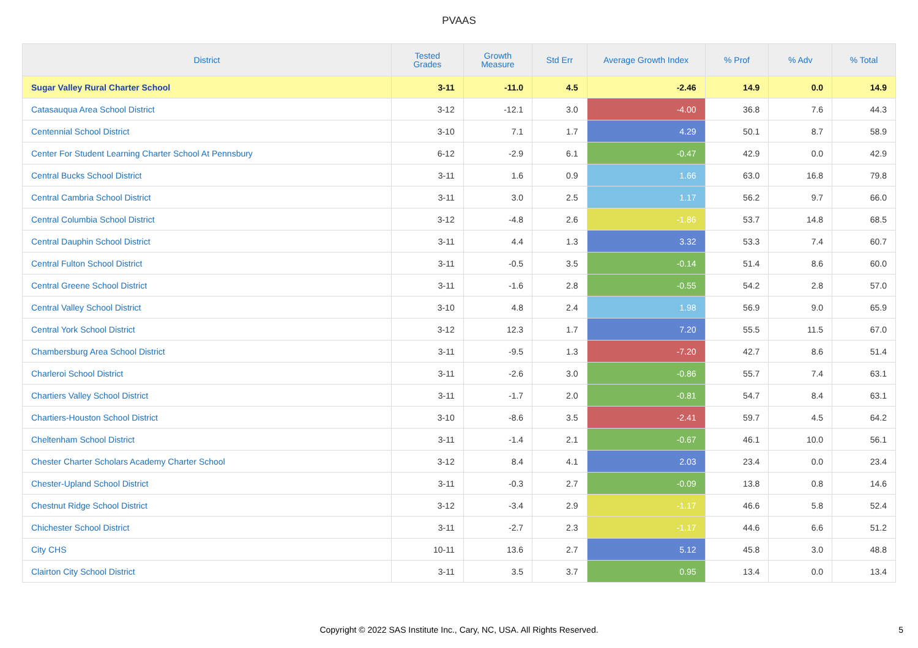PVAAS
| District | Tested Grades | Growth Measure | Std Err | Average Growth Index | % Prof | % Adv | % Total |
| --- | --- | --- | --- | --- | --- | --- | --- |
| Sugar Valley Rural Charter School | 3-11 | -11.0 | 4.5 | -2.46 | 14.9 | 0.0 | 14.9 |
| Catasauqua Area School District | 3-12 | -12.1 | 3.0 | -4.00 | 36.8 | 7.6 | 44.3 |
| Centennial School District | 3-10 | 7.1 | 1.7 | 4.29 | 50.1 | 8.7 | 58.9 |
| Center For Student Learning Charter School At Pennsbury | 6-12 | -2.9 | 6.1 | -0.47 | 42.9 | 0.0 | 42.9 |
| Central Bucks School District | 3-11 | 1.6 | 0.9 | 1.66 | 63.0 | 16.8 | 79.8 |
| Central Cambria School District | 3-11 | 3.0 | 2.5 | 1.17 | 56.2 | 9.7 | 66.0 |
| Central Columbia School District | 3-12 | -4.8 | 2.6 | -1.86 | 53.7 | 14.8 | 68.5 |
| Central Dauphin School District | 3-11 | 4.4 | 1.3 | 3.32 | 53.3 | 7.4 | 60.7 |
| Central Fulton School District | 3-11 | -0.5 | 3.5 | -0.14 | 51.4 | 8.6 | 60.0 |
| Central Greene School District | 3-11 | -1.6 | 2.8 | -0.55 | 54.2 | 2.8 | 57.0 |
| Central Valley School District | 3-10 | 4.8 | 2.4 | 1.98 | 56.9 | 9.0 | 65.9 |
| Central York School District | 3-12 | 12.3 | 1.7 | 7.20 | 55.5 | 11.5 | 67.0 |
| Chambersburg Area School District | 3-11 | -9.5 | 1.3 | -7.20 | 42.7 | 8.6 | 51.4 |
| Charleroi School District | 3-11 | -2.6 | 3.0 | -0.86 | 55.7 | 7.4 | 63.1 |
| Chartiers Valley School District | 3-11 | -1.7 | 2.0 | -0.81 | 54.7 | 8.4 | 63.1 |
| Chartiers-Houston School District | 3-10 | -8.6 | 3.5 | -2.41 | 59.7 | 4.5 | 64.2 |
| Cheltenham School District | 3-11 | -1.4 | 2.1 | -0.67 | 46.1 | 10.0 | 56.1 |
| Chester Charter Scholars Academy Charter School | 3-12 | 8.4 | 4.1 | 2.03 | 23.4 | 0.0 | 23.4 |
| Chester-Upland School District | 3-11 | -0.3 | 2.7 | -0.09 | 13.8 | 0.8 | 14.6 |
| Chestnut Ridge School District | 3-12 | -3.4 | 2.9 | -1.17 | 46.6 | 5.8 | 52.4 |
| Chichester School District | 3-11 | -2.7 | 2.3 | -1.17 | 44.6 | 6.6 | 51.2 |
| City CHS | 10-11 | 13.6 | 2.7 | 5.12 | 45.8 | 3.0 | 48.8 |
| Clairton City School District | 3-11 | 3.5 | 3.7 | 0.95 | 13.4 | 0.0 | 13.4 |
Copyright © 2022 SAS Institute Inc., Cary, NC, USA. All Rights Reserved.
5